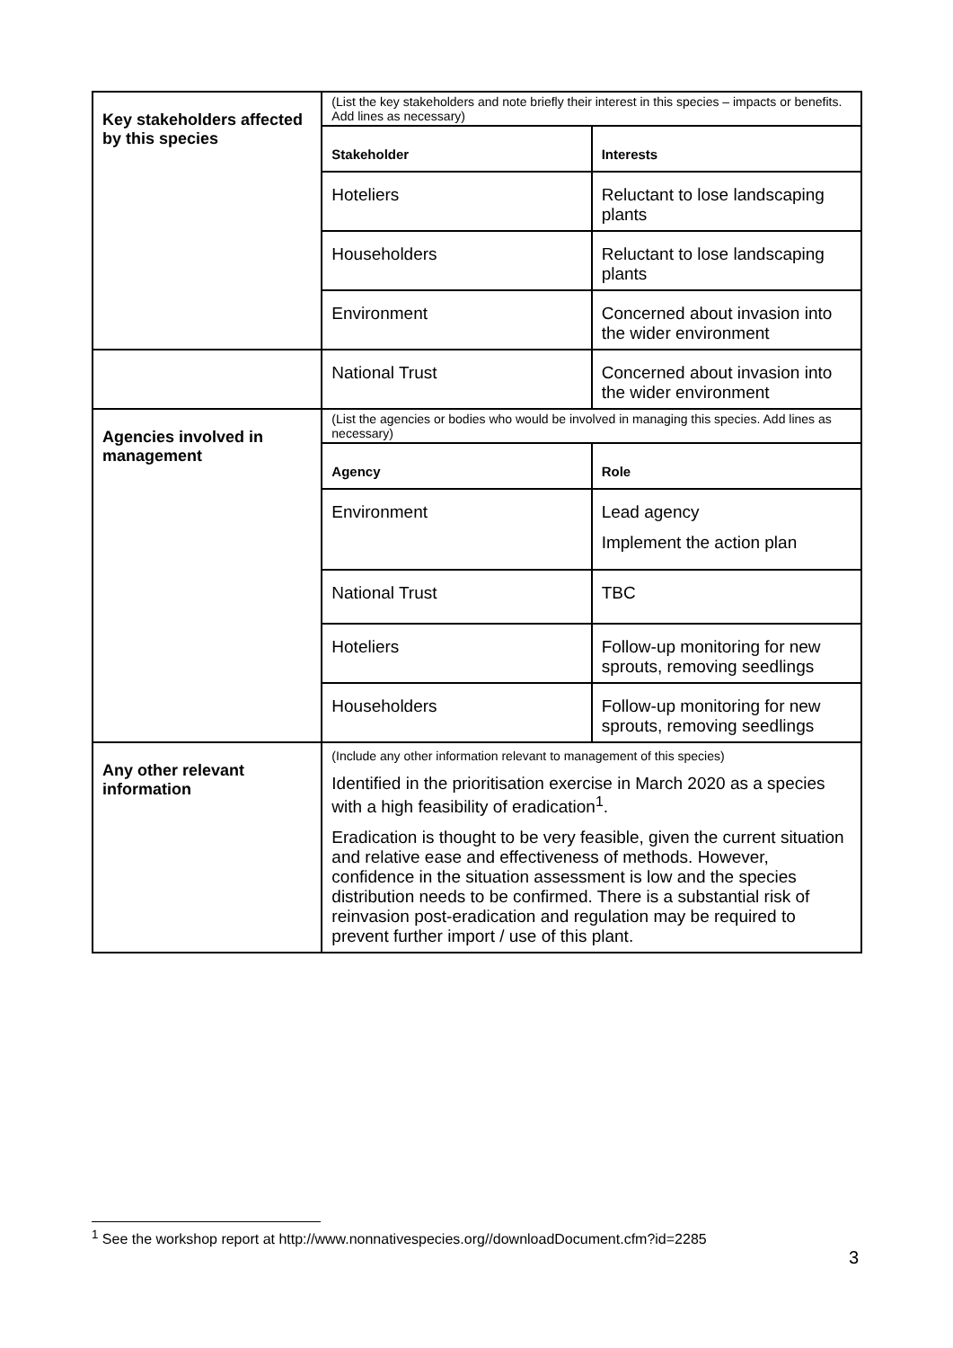| Key stakeholders affected by this species | (List the key stakeholders and note briefly their interest in this species – impacts or benefits. Add lines as necessary) | |
| | Stakeholder | Interests |
| | Hoteliers | Reluctant to lose landscaping plants |
| | Householders | Reluctant to lose landscaping plants |
| | Environment | Concerned about invasion into the wider environment |
| | National Trust | Concerned about invasion into the wider environment |
| Agencies involved in management | (List the agencies or bodies who would be involved in managing this species. Add lines as necessary) | |
| | Agency | Role |
| | Environment | Lead agency Implement the action plan |
| | National Trust | TBC |
| | Hoteliers | Follow-up monitoring for new sprouts, removing seedlings |
| | Householders | Follow-up monitoring for new sprouts, removing seedlings |
| Any other relevant information | (Include any other information relevant to management of this species) Identified in the prioritisation exercise in March 2020 as a species with a high feasibility of eradication<sup>1</sup>. Eradication is thought to be very feasible, given the current situation and relative ease and effectiveness of methods. However, confidence in the situation assessment is low and the species distribution needs to be confirmed. There is a substantial risk of reinvasion post-eradication and regulation may be required to prevent further import / use of this plant. | |
<sup>1</sup> See the workshop report at http://www.nonnativespecies.org//downloadDocument.cfm?id=2285
3